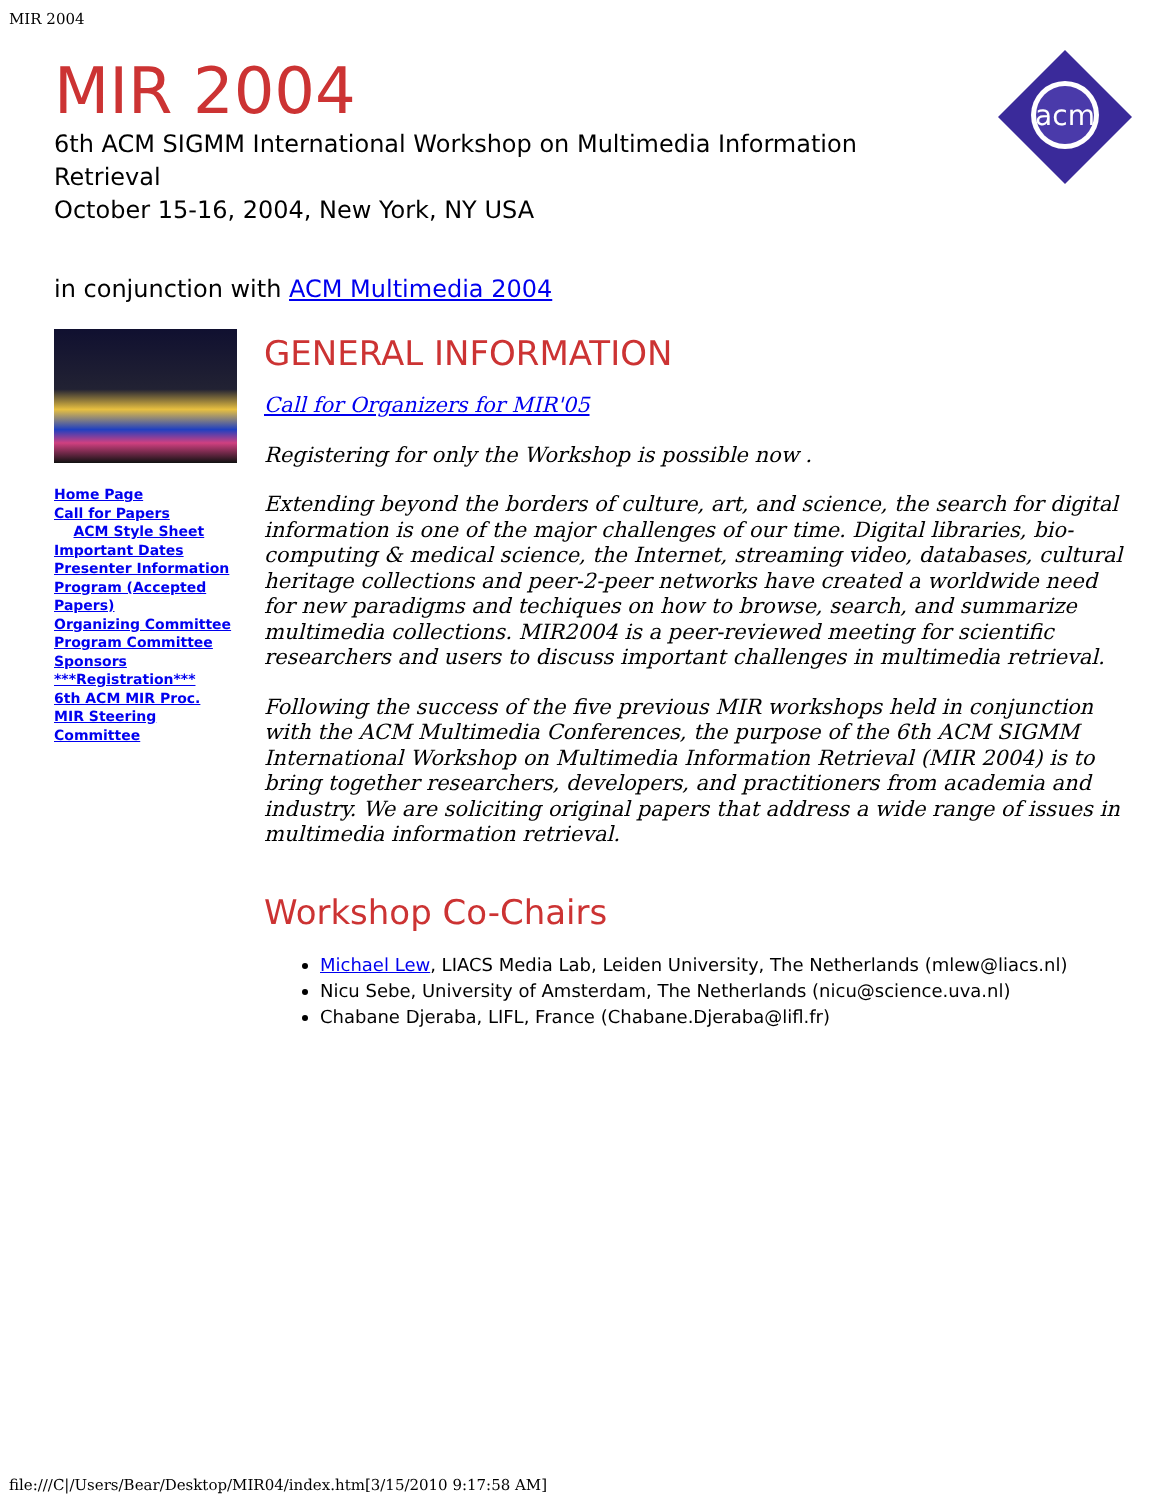MIR 2004
MIR 2004
6th ACM SIGMM International Workshop on Multimedia Information
Retrieval
October 15-16, 2004, New York, NY USA
acm
in conjunction with ACM Multimedia 2004
Home Page
Call for Papers
ACM Style Sheet
Important Dates
Presenter Information
Program (Accepted Papers)
Organizing Committee
Program Committee
Sponsors
***Registration***
6th ACM MIR Proc.
MIR Steering Committee
GENERAL INFORMATION
Call for Organizers for MIR'05
Registering for only the Workshop is possible now .
Extending beyond the borders of culture, art, and science, the search for digital information is one of the major challenges of our time. Digital libraries, bio-computing & medical science, the Internet, streaming video, databases, cultural heritage collections and peer-2-peer networks have created a worldwide need for new paradigms and techiques on how to browse, search, and summarize multimedia collections. MIR2004 is a peer-reviewed meeting for scientific researchers and users to discuss important challenges in multimedia retrieval.
Following the success of the five previous MIR workshops held in conjunction with the ACM Multimedia Conferences, the purpose of the 6th ACM SIGMM International Workshop on Multimedia Information Retrieval (MIR 2004) is to bring together researchers, developers, and practitioners from academia and industry. We are soliciting original papers that address a wide range of issues in multimedia information retrieval.
Workshop Co-Chairs
Michael Lew, LIACS Media Lab, Leiden University, The Netherlands (mlew@liacs.nl)
Nicu Sebe, University of Amsterdam, The Netherlands (nicu@science.uva.nl)
Chabane Djeraba, LIFL, France (Chabane.Djeraba@lifl.fr)
file:///C|/Users/Bear/Desktop/MIR04/index.htm[3/15/2010 9:17:58 AM]